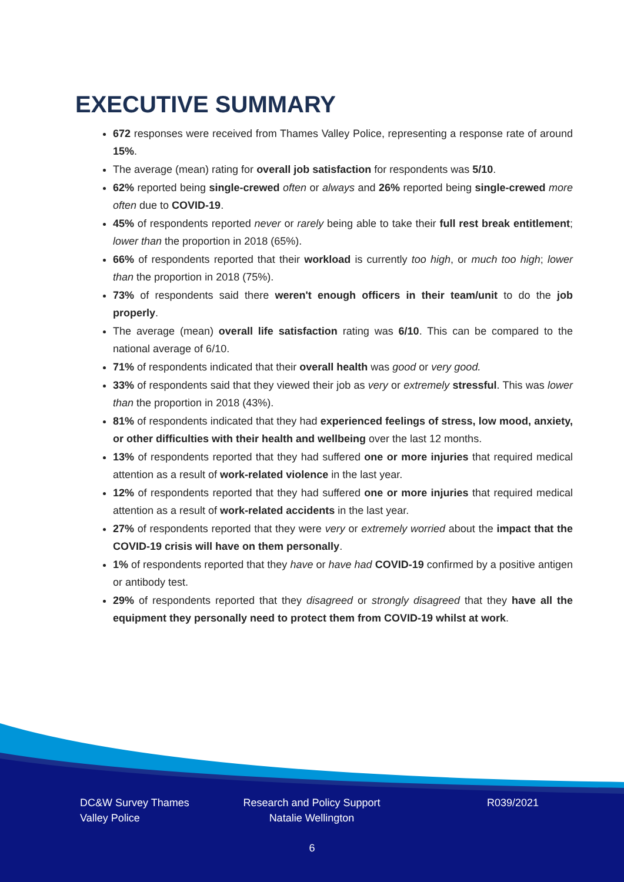EXECUTIVE SUMMARY
672 responses were received from Thames Valley Police, representing a response rate of around 15%.
The average (mean) rating for overall job satisfaction for respondents was 5/10.
62% reported being single-crewed often or always and 26% reported being single-crewed more often due to COVID-19.
45% of respondents reported never or rarely being able to take their full rest break entitlement; lower than the proportion in 2018 (65%).
66% of respondents reported that their workload is currently too high, or much too high; lower than the proportion in 2018 (75%).
73% of respondents said there weren't enough officers in their team/unit to do the job properly.
The average (mean) overall life satisfaction rating was 6/10. This can be compared to the national average of 6/10.
71% of respondents indicated that their overall health was good or very good.
33% of respondents said that they viewed their job as very or extremely stressful. This was lower than the proportion in 2018 (43%).
81% of respondents indicated that they had experienced feelings of stress, low mood, anxiety, or other difficulties with their health and wellbeing over the last 12 months.
13% of respondents reported that they had suffered one or more injuries that required medical attention as a result of work-related violence in the last year.
12% of respondents reported that they had suffered one or more injuries that required medical attention as a result of work-related accidents in the last year.
27% of respondents reported that they were very or extremely worried about the impact that the COVID-19 crisis will have on them personally.
1% of respondents reported that they have or have had COVID-19 confirmed by a positive antigen or antibody test.
29% of respondents reported that they disagreed or strongly disagreed that they have all the equipment they personally need to protect them from COVID-19 whilst at work.
DC&W Survey Thames Valley Police
Research and Policy Support Natalie Wellington
R039/2021
6